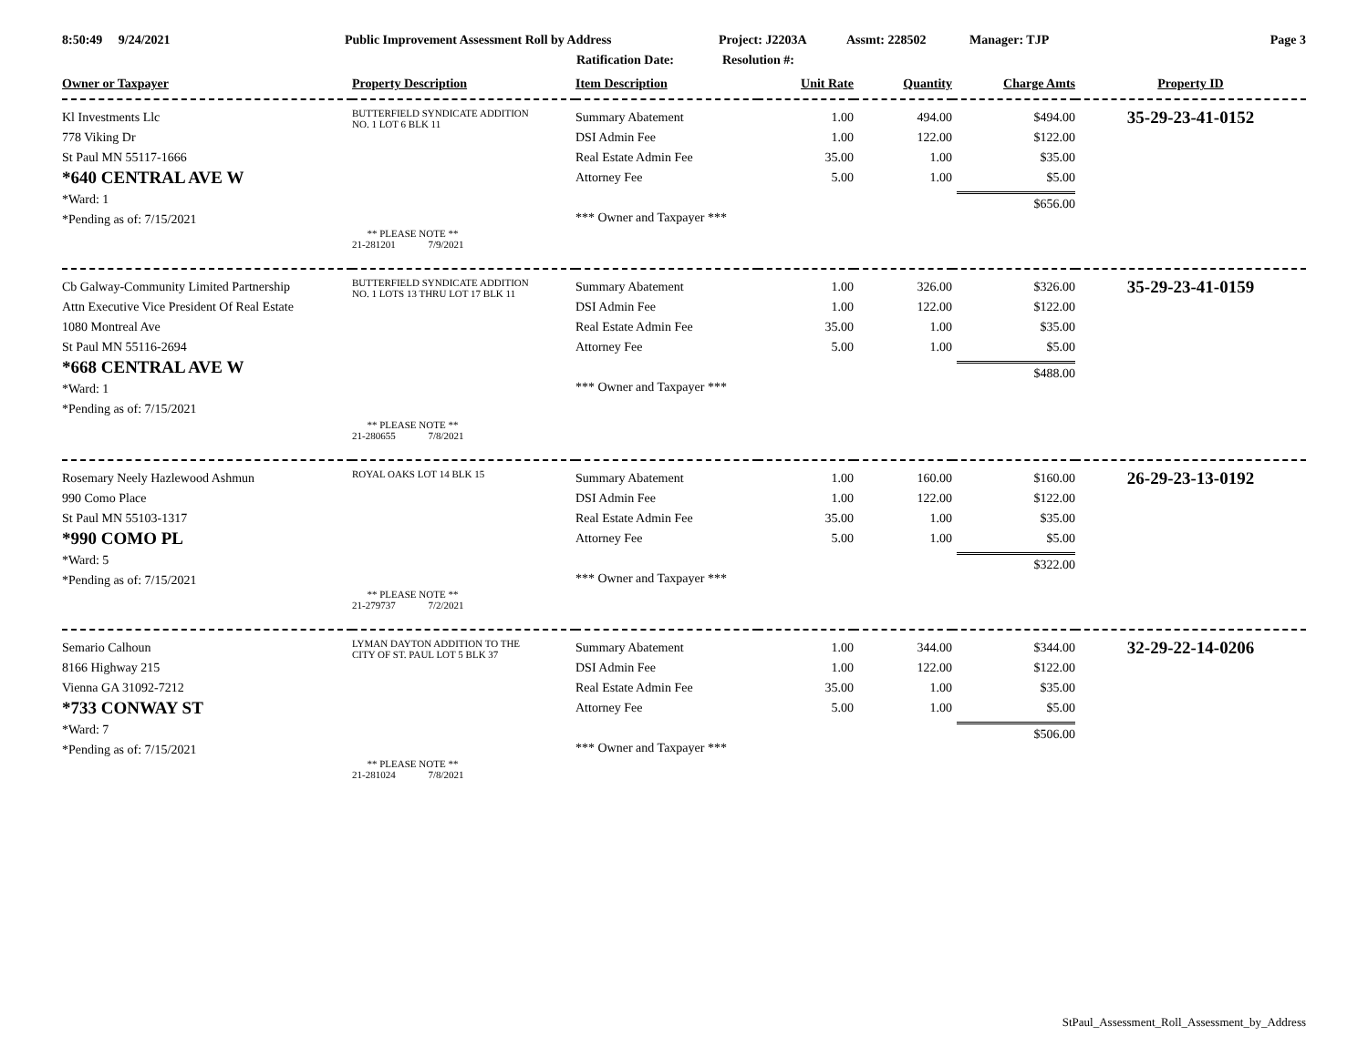8:50:49 9/24/2021 Public Improvement Assessment Roll by Address Project: J2203A Assmt: 228502 Manager: TJP Page 3
Ratification Date: Resolution #:
| Owner or Taxpayer | Property Description | Item Description | Unit Rate | Quantity | Charge Amts | Property ID |
| --- | --- | --- | --- | --- | --- | --- |
| Kl Investments Llc 778 Viking Dr St Paul MN 55117-1666 *640 CENTRAL AVE W *Ward: 1 *Pending as of: 7/15/2021 | BUTTERFIELD SYNDICATE ADDITION NO. 1 LOT 6 BLK 11 ** PLEASE NOTE ** 21-281201 7/9/2021 | Summary Abatement DSI Admin Fee Real Estate Admin Fee Attorney Fee *** Owner and Taxpayer *** | 1.00 1.00 35.00 5.00 | 494.00 122.00 1.00 1.00 | $494.00 $122.00 $35.00 $5.00 $656.00 | 35-29-23-41-0152 |
| Cb Galway-Community Limited Partnership Attn Executive Vice President Of Real Estate 1080 Montreal Ave St Paul MN 55116-2694 *668 CENTRAL AVE W *Ward: 1 *Pending as of: 7/15/2021 | BUTTERFIELD SYNDICATE ADDITION NO. 1 LOTS 13 THRU LOT 17 BLK 11 ** PLEASE NOTE ** 21-280655 7/8/2021 | Summary Abatement DSI Admin Fee Real Estate Admin Fee Attorney Fee *** Owner and Taxpayer *** | 1.00 1.00 35.00 5.00 | 326.00 122.00 1.00 1.00 | $326.00 $122.00 $35.00 $5.00 $488.00 | 35-29-23-41-0159 |
| Rosemary Neely Hazlewood Ashmun 990 Como Place St Paul MN 55103-1317 *990 COMO PL *Ward: 5 *Pending as of: 7/15/2021 | ROYAL OAKS LOT 14 BLK 15 ** PLEASE NOTE ** 21-279737 7/2/2021 | Summary Abatement DSI Admin Fee Real Estate Admin Fee Attorney Fee *** Owner and Taxpayer *** | 1.00 1.00 35.00 5.00 | 160.00 122.00 1.00 1.00 | $160.00 $122.00 $35.00 $5.00 $322.00 | 26-29-23-13-0192 |
| Semario Calhoun 8166 Highway 215 Vienna GA 31092-7212 *733 CONWAY ST *Ward: 7 *Pending as of: 7/15/2021 | LYMAN DAYTON ADDITION TO THE CITY OF ST. PAUL LOT 5 BLK 37 ** PLEASE NOTE ** 21-281024 7/8/2021 | Summary Abatement DSI Admin Fee Real Estate Admin Fee Attorney Fee *** Owner and Taxpayer *** | 1.00 1.00 35.00 5.00 | 344.00 122.00 1.00 1.00 | $344.00 $122.00 $35.00 $5.00 $506.00 | 32-29-22-14-0206 |
StPaul_Assessment_Roll_Assessment_by_Address